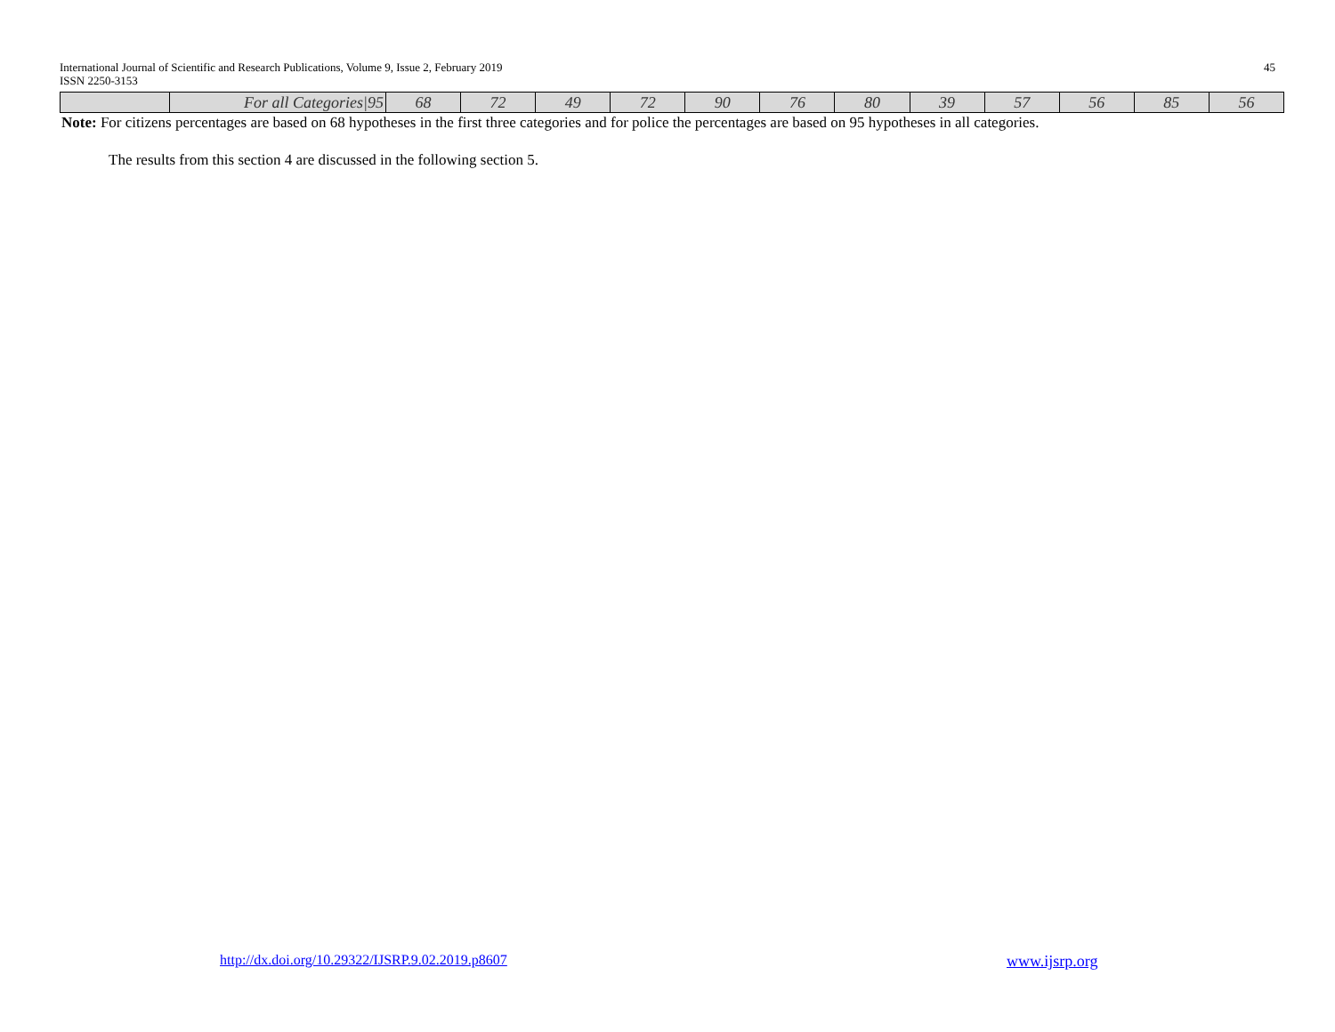45 International Journal of Scientific and Research Publications, Volume 9, Issue 2, February 2019
ISSN 2250-3153
| | For all Categories/95 | 68 | 72 | 49 | 72 | 90 | 76 | 80 | 39 | 57 | 56 | 85 | 56 |
Note: For citizens percentages are based on 68 hypotheses in the first three categories and for police the percentages are based on 95 hypotheses in all categories.
The results from this section 4 are discussed in the following section 5.
http://dx.doi.org/10.29322/IJSRP.9.02.2019.p8607
www.ijsrp.org